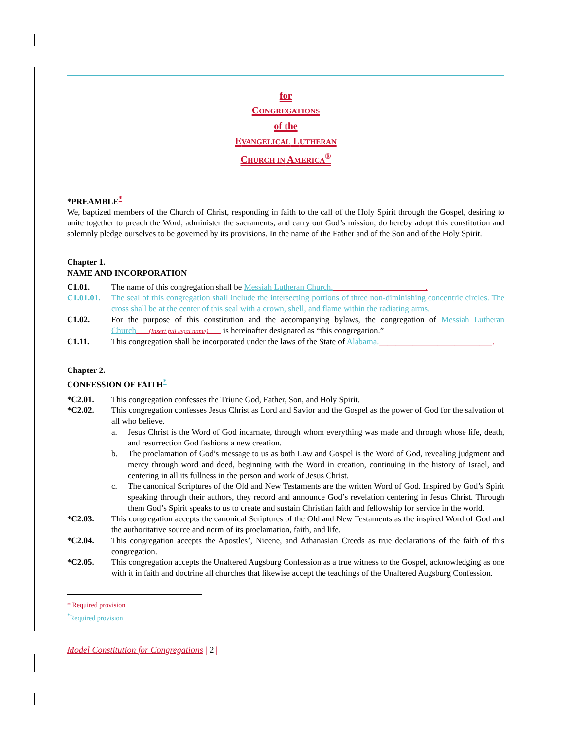for
CONGREGATIONS
of the
EVANGELICAL LUTHERAN
CHURCH IN AMERICA<sup>®</sup>
*PREAMBLE<sup>*</sup>
We, baptized members of the Church of Christ, responding in faith to the call of the Holy Spirit through the Gospel, desiring to unite together to preach the Word, administer the sacraments, and carry out God’s mission, do hereby adopt this constitution and solemnly pledge ourselves to be governed by its provisions. In the name of the Father and of the Son and of the Holy Spirit.
Chapter 1.
NAME AND INCORPORATION
C1.01. The name of this congregation shall be Messiah Lutheran Church.______________________.
C1.01.01. The seal of this congregation shall include the intersecting portions of three non-diminishing concentric circles. The cross shall be at the center of this seal with a crown, shell, and flame within the radiating arms.
C1.02. For the purpose of this constitution and the accompanying bylaws, the congregation of Messiah Lutheran Church____(Insert full legal name)____ is hereinafter designated as “this congregation.”
C1.11. This congregation shall be incorporated under the laws of the State of Alabama.___________________________.
Chapter 2.
CONFESSION OF FAITH<sup>*</sup>
*C2.01. This congregation confesses the Triune God, Father, Son, and Holy Spirit.
*C2.02. This congregation confesses Jesus Christ as Lord and Savior and the Gospel as the power of God for the salvation of all who believe.
a. Jesus Christ is the Word of God incarnate, through whom everything was made and through whose life, death, and resurrection God fashions a new creation.
b. The proclamation of God’s message to us as both Law and Gospel is the Word of God, revealing judgment and mercy through word and deed, beginning with the Word in creation, continuing in the history of Israel, and centering in all its fullness in the person and work of Jesus Christ.
c. The canonical Scriptures of the Old and New Testaments are the written Word of God. Inspired by God’s Spirit speaking through their authors, they record and announce God’s revelation centering in Jesus Christ. Through them God’s Spirit speaks to us to create and sustain Christian faith and fellowship for service in the world.
*C2.03. This congregation accepts the canonical Scriptures of the Old and New Testaments as the inspired Word of God and the authoritative source and norm of its proclamation, faith, and life.
*C2.04. This congregation accepts the Apostles’, Nicene, and Athanasian Creeds as true declarations of the faith of this congregation.
*C2.05. This congregation accepts the Unaltered Augsburg Confession as a true witness to the Gospel, acknowledging as one with it in faith and doctrine all churches that likewise accept the teachings of the Unaltered Augsburg Confession.
* Required provision
<sup>*</sup> Required provision
Model Constitution for Congregations | 2 |